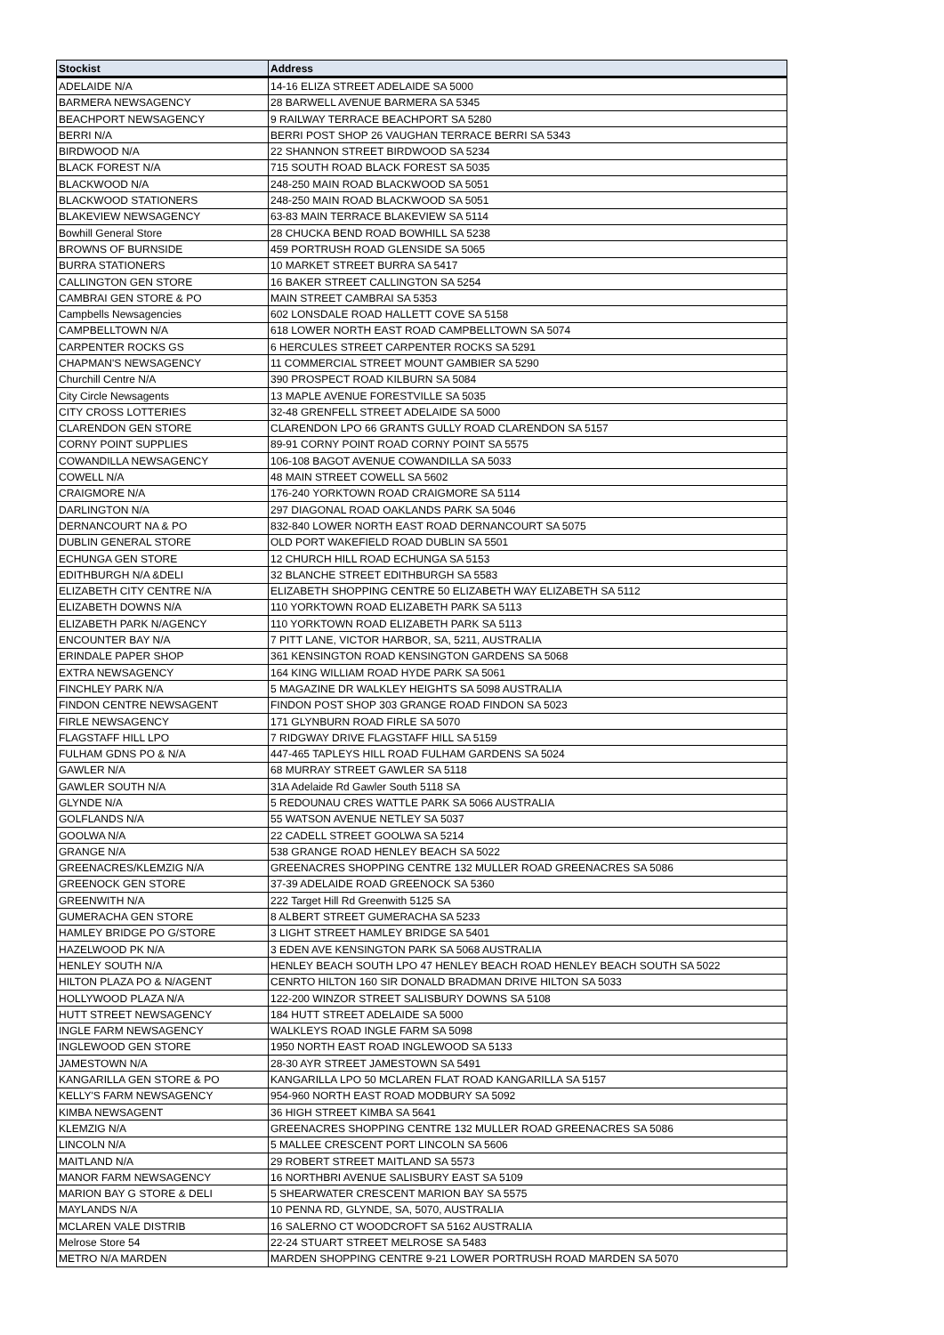| Stockist | Address |
| --- | --- |
| ADELAIDE N/A | 14-16 ELIZA STREET ADELAIDE SA 5000 |
| BARMERA NEWSAGENCY | 28 BARWELL AVENUE BARMERA SA 5345 |
| BEACHPORT NEWSAGENCY | 9 RAILWAY TERRACE BEACHPORT SA 5280 |
| BERRI N/A | BERRI POST SHOP 26 VAUGHAN TERRACE BERRI SA 5343 |
| BIRDWOOD N/A | 22 SHANNON STREET BIRDWOOD SA 5234 |
| BLACK FOREST N/A | 715 SOUTH ROAD BLACK FOREST SA 5035 |
| BLACKWOOD N/A | 248-250 MAIN ROAD BLACKWOOD SA 5051 |
| BLACKWOOD STATIONERS | 248-250 MAIN ROAD BLACKWOOD SA 5051 |
| BLAKEVIEW NEWSAGENCY | 63-83 MAIN TERRACE BLAKEVIEW SA 5114 |
| Bowhill General Store | 28 CHUCKA BEND ROAD BOWHILL SA 5238 |
| BROWNS OF BURNSIDE | 459 PORTRUSH ROAD GLENSIDE SA 5065 |
| BURRA STATIONERS | 10 MARKET STREET BURRA SA 5417 |
| CALLINGTON GEN STORE | 16 BAKER STREET CALLINGTON SA 5254 |
| CAMBRAI GEN STORE & PO | MAIN STREET CAMBRAI SA 5353 |
| Campbells Newsagencies | 602 LONSDALE ROAD HALLETT COVE SA 5158 |
| CAMPBELLTOWN N/A | 618 LOWER NORTH EAST ROAD CAMPBELLTOWN SA 5074 |
| CARPENTER ROCKS GS | 6 HERCULES STREET CARPENTER ROCKS SA 5291 |
| CHAPMAN'S NEWSAGENCY | 11 COMMERCIAL STREET MOUNT GAMBIER SA 5290 |
| Churchill Centre N/A | 390 PROSPECT ROAD KILBURN SA 5084 |
| City Circle Newsagents | 13 MAPLE AVENUE FORESTVILLE SA 5035 |
| CITY CROSS LOTTERIES | 32-48 GRENFELL STREET ADELAIDE SA 5000 |
| CLARENDON GEN STORE | CLARENDON LPO 66 GRANTS GULLY ROAD CLARENDON SA 5157 |
| CORNY POINT SUPPLIES | 89-91 CORNY POINT ROAD CORNY POINT SA 5575 |
| COWANDILLA NEWSAGENCY | 106-108 BAGOT AVENUE COWANDILLA SA 5033 |
| COWELL N/A | 48 MAIN STREET COWELL SA 5602 |
| CRAIGMORE N/A | 176-240 YORKTOWN ROAD CRAIGMORE SA 5114 |
| DARLINGTON N/A | 297 DIAGONAL ROAD OAKLANDS PARK SA 5046 |
| DERNANCOURT NA & PO | 832-840 LOWER NORTH EAST ROAD DERNANCOURT SA 5075 |
| DUBLIN GENERAL STORE | OLD PORT WAKEFIELD ROAD DUBLIN SA 5501 |
| ECHUNGA GEN STORE | 12 CHURCH HILL ROAD ECHUNGA SA 5153 |
| EDITHBURGH N/A &DELI | 32 BLANCHE STREET EDITHBURGH SA 5583 |
| ELIZABETH CITY CENTRE N/A | ELIZABETH SHOPPING CENTRE 50 ELIZABETH WAY ELIZABETH SA 5112 |
| ELIZABETH DOWNS N/A | 110 YORKTOWN ROAD ELIZABETH PARK SA 5113 |
| ELIZABETH PARK N/AGENCY | 110 YORKTOWN ROAD ELIZABETH PARK SA 5113 |
| ENCOUNTER BAY N/A | 7 PITT LANE, VICTOR HARBOR, SA, 5211, AUSTRALIA |
| ERINDALE PAPER SHOP | 361 KENSINGTON ROAD KENSINGTON GARDENS SA 5068 |
| EXTRA NEWSAGENCY | 164 KING WILLIAM ROAD HYDE PARK SA 5061 |
| FINCHLEY PARK N/A | 5 MAGAZINE DR WALKLEY HEIGHTS SA 5098 AUSTRALIA |
| FINDON CENTRE NEWSAGENT | FINDON POST SHOP 303 GRANGE ROAD FINDON SA 5023 |
| FIRLE NEWSAGENCY | 171 GLYNBURN ROAD FIRLE SA 5070 |
| FLAGSTAFF HILL LPO | 7 RIDGWAY DRIVE FLAGSTAFF HILL SA 5159 |
| FULHAM GDNS PO & N/A | 447-465 TAPLEYS HILL ROAD FULHAM GARDENS SA 5024 |
| GAWLER N/A | 68 MURRAY STREET GAWLER SA 5118 |
| GAWLER SOUTH N/A | 31A Adelaide Rd Gawler South 5118 SA |
| GLYNDE N/A | 5 REDOUNAU CRES WATTLE PARK SA 5066 AUSTRALIA |
| GOLFLANDS N/A | 55 WATSON AVENUE NETLEY SA 5037 |
| GOOLWA N/A | 22 CADELL STREET GOOLWA SA 5214 |
| GRANGE N/A | 538 GRANGE ROAD HENLEY BEACH SA 5022 |
| GREENACRES/KLEMZIG N/A | GREENACRES SHOPPING CENTRE 132 MULLER ROAD GREENACRES SA 5086 |
| GREENOCK GEN STORE | 37-39 ADELAIDE ROAD GREENOCK SA 5360 |
| GREENWITH N/A | 222 Target Hill Rd Greenwith 5125 SA |
| GUMERACHA GEN STORE | 8 ALBERT STREET GUMERACHA SA 5233 |
| HAMLEY BRIDGE PO G/STORE | 3 LIGHT STREET HAMLEY BRIDGE SA 5401 |
| HAZELWOOD PK N/A | 3 EDEN AVE KENSINGTON PARK SA 5068 AUSTRALIA |
| HENLEY SOUTH N/A | HENLEY BEACH SOUTH LPO 47 HENLEY BEACH ROAD HENLEY BEACH SOUTH SA 5022 |
| HILTON PLAZA PO & N/AGENT | CENRTO HILTON 160 SIR DONALD BRADMAN DRIVE HILTON SA 5033 |
| HOLLYWOOD PLAZA N/A | 122-200 WINZOR STREET SALISBURY DOWNS SA 5108 |
| HUTT STREET NEWSAGENCY | 184 HUTT STREET ADELAIDE SA 5000 |
| INGLE FARM NEWSAGENCY | WALKLEYS ROAD INGLE FARM SA 5098 |
| INGLEWOOD GEN STORE | 1950 NORTH EAST ROAD INGLEWOOD SA 5133 |
| JAMESTOWN N/A | 28-30 AYR STREET JAMESTOWN SA 5491 |
| KANGARILLA GEN STORE & PO | KANGARILLA LPO 50 MCLAREN FLAT ROAD KANGARILLA SA 5157 |
| KELLY'S FARM NEWSAGENCY | 954-960 NORTH EAST ROAD MODBURY SA 5092 |
| KIMBA NEWSAGENT | 36 HIGH STREET KIMBA SA 5641 |
| KLEMZIG N/A | GREENACRES SHOPPING CENTRE 132 MULLER ROAD GREENACRES SA 5086 |
| LINCOLN N/A | 5 MALLEE CRESCENT PORT LINCOLN SA 5606 |
| MAITLAND N/A | 29 ROBERT STREET MAITLAND SA 5573 |
| MANOR FARM NEWSAGENCY | 16 NORTHBRI AVENUE SALISBURY EAST SA 5109 |
| MARION BAY G STORE & DELI | 5 SHEARWATER CRESCENT MARION BAY SA 5575 |
| MAYLANDS N/A | 10 PENNA RD, GLYNDE, SA, 5070, AUSTRALIA |
| MCLAREN VALE DISTRIB | 16 SALERNO CT WOODCROFT SA 5162 AUSTRALIA |
| Melrose Store 54 | 22-24 STUART STREET MELROSE SA 5483 |
| METRO N/A MARDEN | MARDEN SHOPPING CENTRE 9-21 LOWER PORTRUSH ROAD MARDEN SA 5070 |